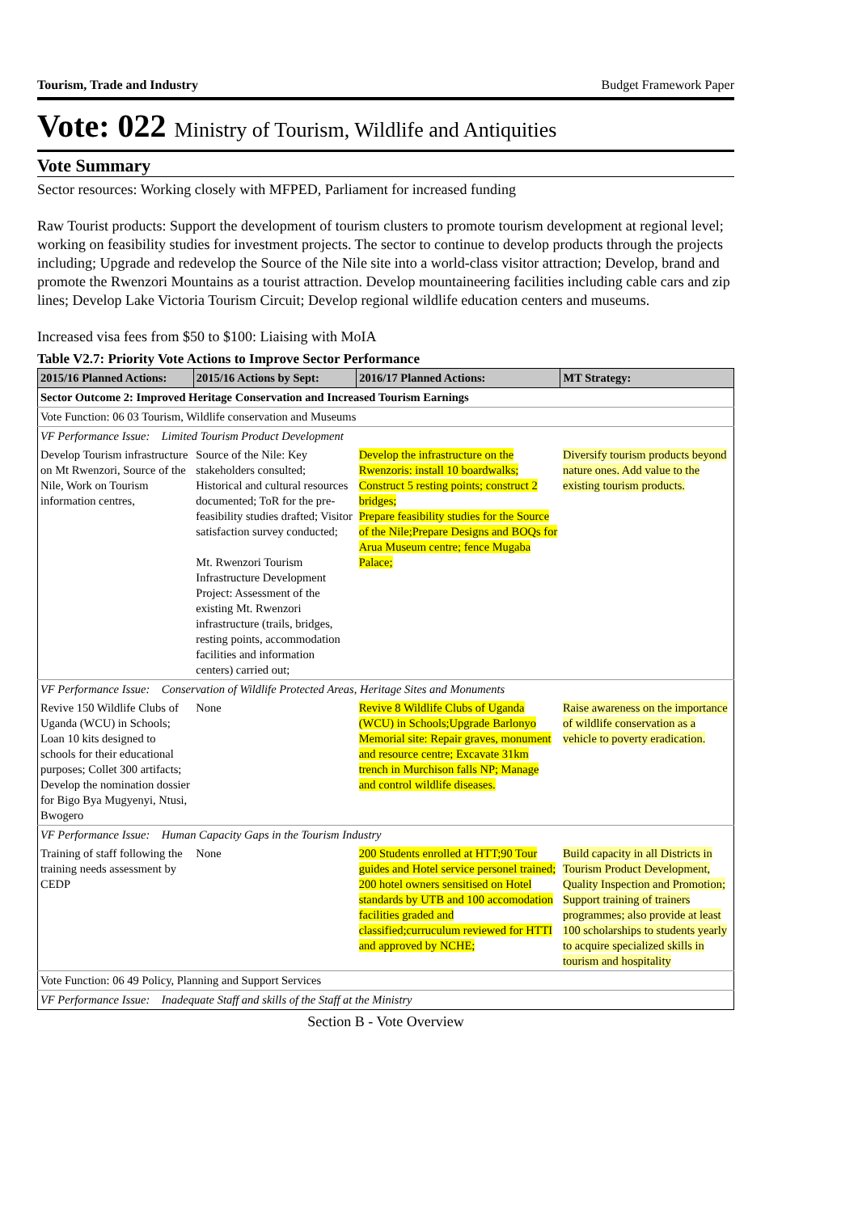Tourism, Trade and Industry Budget Framework Paper
Vote: 022 Ministry of Tourism, Wildlife and Antiquities
Vote Summary
Sector resources: Working closely with MFPED, Parliament for increased funding
Raw Tourist products: Support the development of tourism clusters to promote tourism development at regional level; working on feasibility studies for investment projects. The sector to continue to develop products through the projects including; Upgrade and redevelop the Source of the Nile site into a world-class visitor attraction; Develop, brand and promote the Rwenzori Mountains as a tourist attraction. Develop mountaineering facilities including cable cars and zip lines; Develop Lake Victoria Tourism Circuit; Develop regional wildlife education centers and museums.
Increased visa fees from $50 to $100: Liaising with MoIA
Table V2.7: Priority Vote Actions to Improve Sector Performance
| 2015/16 Planned Actions: | 2015/16 Actions by Sept: | 2016/17 Planned Actions: | MT Strategy: |
| --- | --- | --- | --- |
| Sector Outcome 2: Improved Heritage Conservation and Increased Tourism Earnings | | | |
| Vote Function: 06 03 Tourism, Wildlife conservation and Museums | | | |
| VF Performance Issue: Limited Tourism Product Development | | | |
| Develop Tourism infrastructure on Mt Rwenzori, Source of the Nile, Work on Tourism information centres, | Source of the Nile: Key stakeholders consulted; Historical and cultural resources documented; ToR for the pre-feasibility studies drafted; Visitor satisfaction survey conducted; Mt. Rwenzori Tourism Infrastructure Development Project: Assessment of the existing Mt. Rwenzori infrastructure (trails, bridges, resting points, accommodation facilities and information centers) carried out; | Develop the infrastructure on the Rwenzoris: install 10 boardwalks; Construct 5 resting points; construct 2 bridges; Prepare feasibility studies for the Source of the Nile;Prepare Designs and BOQs for Arua Museum centre; fence Mugaba Palace; | Diversify tourism products beyond nature ones. Add value to the existing tourism products. |
| VF Performance Issue: Conservation of Wildlife Protected Areas, Heritage Sites and Monuments | | | |
| Revive 150 Wildlife Clubs of Uganda (WCU) in Schools; Loan 10 kits designed to schools for their educational purposes; Collet 300 artifacts; Develop the nomination dossier for Bigo Bya Mugyenyi, Ntusi, Bwogero | None | Revive 8 Wildlife Clubs of Uganda (WCU) in Schools;Upgrade Barlonyo Memorial site: Repair graves, monument and resource centre; Excavate 31km trench in Murchison falls NP; Manage and control wildlife diseases. | Raise awareness on the importance of wildlife conservation as a vehicle to poverty eradication. |
| VF Performance Issue: Human Capacity Gaps in the Tourism Industry | | | |
| Training of staff following the training needs assessment by CEDP | None | 200 Students enrolled at HTT;90 Tour guides and Hotel service personel trained; 200 hotel owners sensitised on Hotel standards by UTB and 100 accomodation facilities graded and classified;curruculum reviewed for HTTI and approved by NCHE; | Build capacity in all Districts in Tourism Product Development, Quality Inspection and Promotion; Support training of trainers programmes; also provide at least 100 scholarships to students yearly to acquire specialized skills in tourism and hospitality |
| Vote Function: 06 49 Policy, Planning and Support Services | | | |
| VF Performance Issue: Inadequate Staff and skills of the Staff at the Ministry | | | |
Section B - Vote Overview